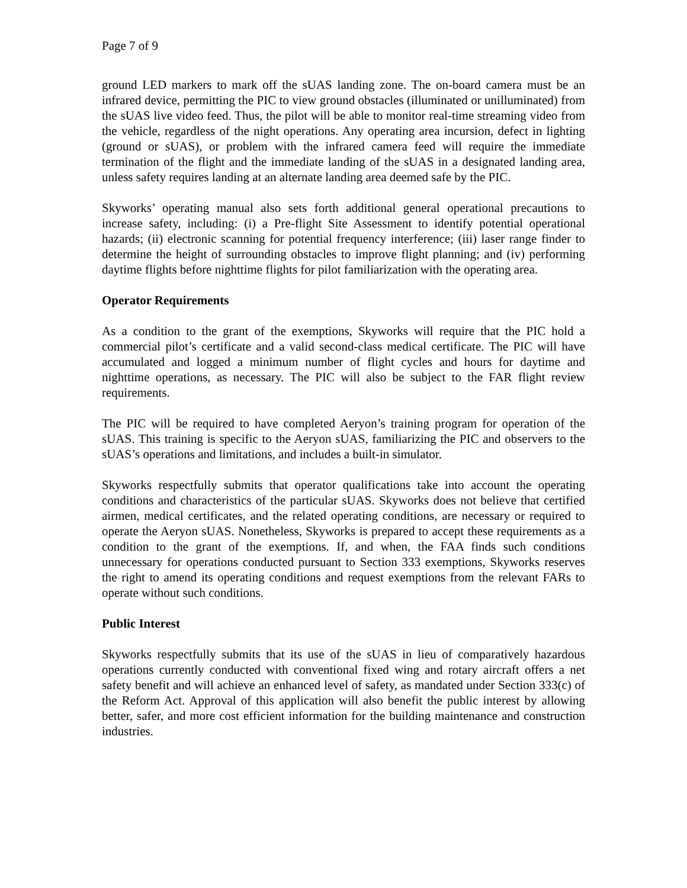Page 7 of 9
ground LED markers to mark off the sUAS landing zone. The on-board camera must be an infrared device, permitting the PIC to view ground obstacles (illuminated or unilluminated) from the sUAS live video feed. Thus, the pilot will be able to monitor real-time streaming video from the vehicle, regardless of the night operations. Any operating area incursion, defect in lighting (ground or sUAS), or problem with the infrared camera feed will require the immediate termination of the flight and the immediate landing of the sUAS in a designated landing area, unless safety requires landing at an alternate landing area deemed safe by the PIC.
Skyworks’ operating manual also sets forth additional general operational precautions to increase safety, including: (i) a Pre-flight Site Assessment to identify potential operational hazards; (ii) electronic scanning for potential frequency interference; (iii) laser range finder to determine the height of surrounding obstacles to improve flight planning; and (iv) performing daytime flights before nighttime flights for pilot familiarization with the operating area.
Operator Requirements
As a condition to the grant of the exemptions, Skyworks will require that the PIC hold a commercial pilot’s certificate and a valid second-class medical certificate. The PIC will have accumulated and logged a minimum number of flight cycles and hours for daytime and nighttime operations, as necessary. The PIC will also be subject to the FAR flight review requirements.
The PIC will be required to have completed Aeryon’s training program for operation of the sUAS. This training is specific to the Aeryon sUAS, familiarizing the PIC and observers to the sUAS’s operations and limitations, and includes a built-in simulator.
Skyworks respectfully submits that operator qualifications take into account the operating conditions and characteristics of the particular sUAS. Skyworks does not believe that certified airmen, medical certificates, and the related operating conditions, are necessary or required to operate the Aeryon sUAS. Nonetheless, Skyworks is prepared to accept these requirements as a condition to the grant of the exemptions. If, and when, the FAA finds such conditions unnecessary for operations conducted pursuant to Section 333 exemptions, Skyworks reserves the right to amend its operating conditions and request exemptions from the relevant FARs to operate without such conditions.
Public Interest
Skyworks respectfully submits that its use of the sUAS in lieu of comparatively hazardous operations currently conducted with conventional fixed wing and rotary aircraft offers a net safety benefit and will achieve an enhanced level of safety, as mandated under Section 333(c) of the Reform Act. Approval of this application will also benefit the public interest by allowing better, safer, and more cost efficient information for the building maintenance and construction industries.